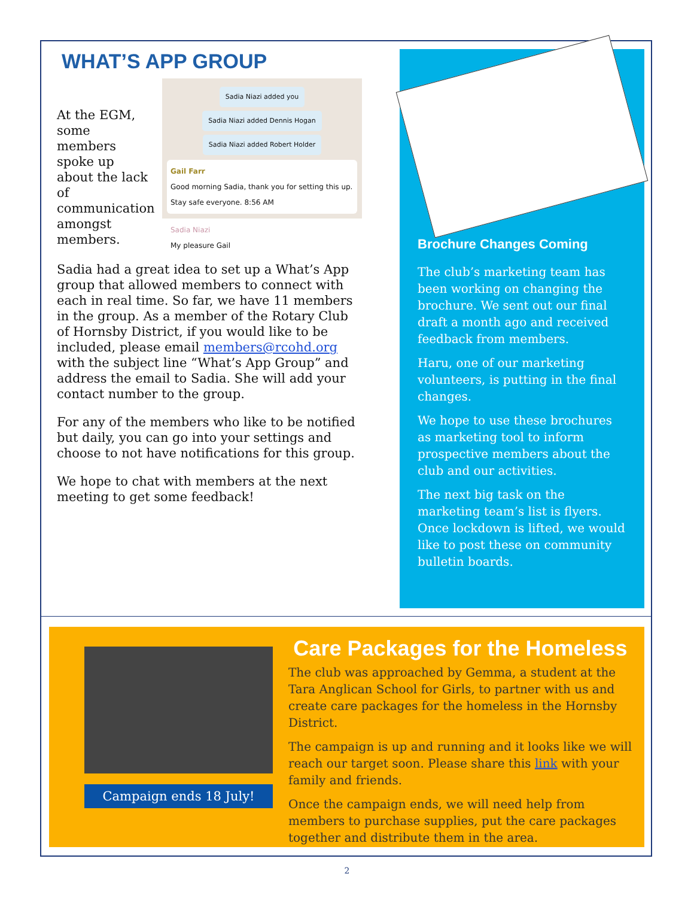WHAT’S APP GROUP
At the EGM, some members spoke up about the lack of communication amongst members.
Sadia Niazi added you
Sadia Niazi added Dennis Hogan
Sadia Niazi added Robert Holder
Gail Farr
Good morning Sadia, thank you for setting this up. Stay safe everyone. 8:56 AM
Sadia Niazi
My pleasure Gail
Sadia had a great idea to set up a What’s App group that allowed members to connect with each in real time. So far, we have 11 members in the group. As a member of the Rotary Club of Hornsby District, if you would like to be included, please email members@rcohd.org with the subject line “What’s App Group” and address the email to Sadia. She will add your contact number to the group.
For any of the members who like to be notified but daily, you can go into your settings and choose to not have notifications for this group.
We hope to chat with members at the next meeting to get some feedback!
Brochure Changes Coming
The club’s marketing team has been working on changing the brochure. We sent out our final draft a month ago and received feedback from members.
Haru, one of our marketing volunteers, is putting in the final changes.
We hope to use these brochures as marketing tool to inform prospective members about the club and our activities.
The next big task on the marketing team’s list is flyers. Once lockdown is lifted, we would like to post these on community bulletin boards.
Campaign ends 18 July!
Care Packages for the Homeless
The club was approached by Gemma, a student at the Tara Anglican School for Girls, to partner with us and create care packages for the homeless in the Hornsby District.
The campaign is up and running and it looks like we will reach our target soon. Please share this link with your family and friends.
Once the campaign ends, we will need help from members to purchase supplies, put the care packages together and distribute them in the area.
2